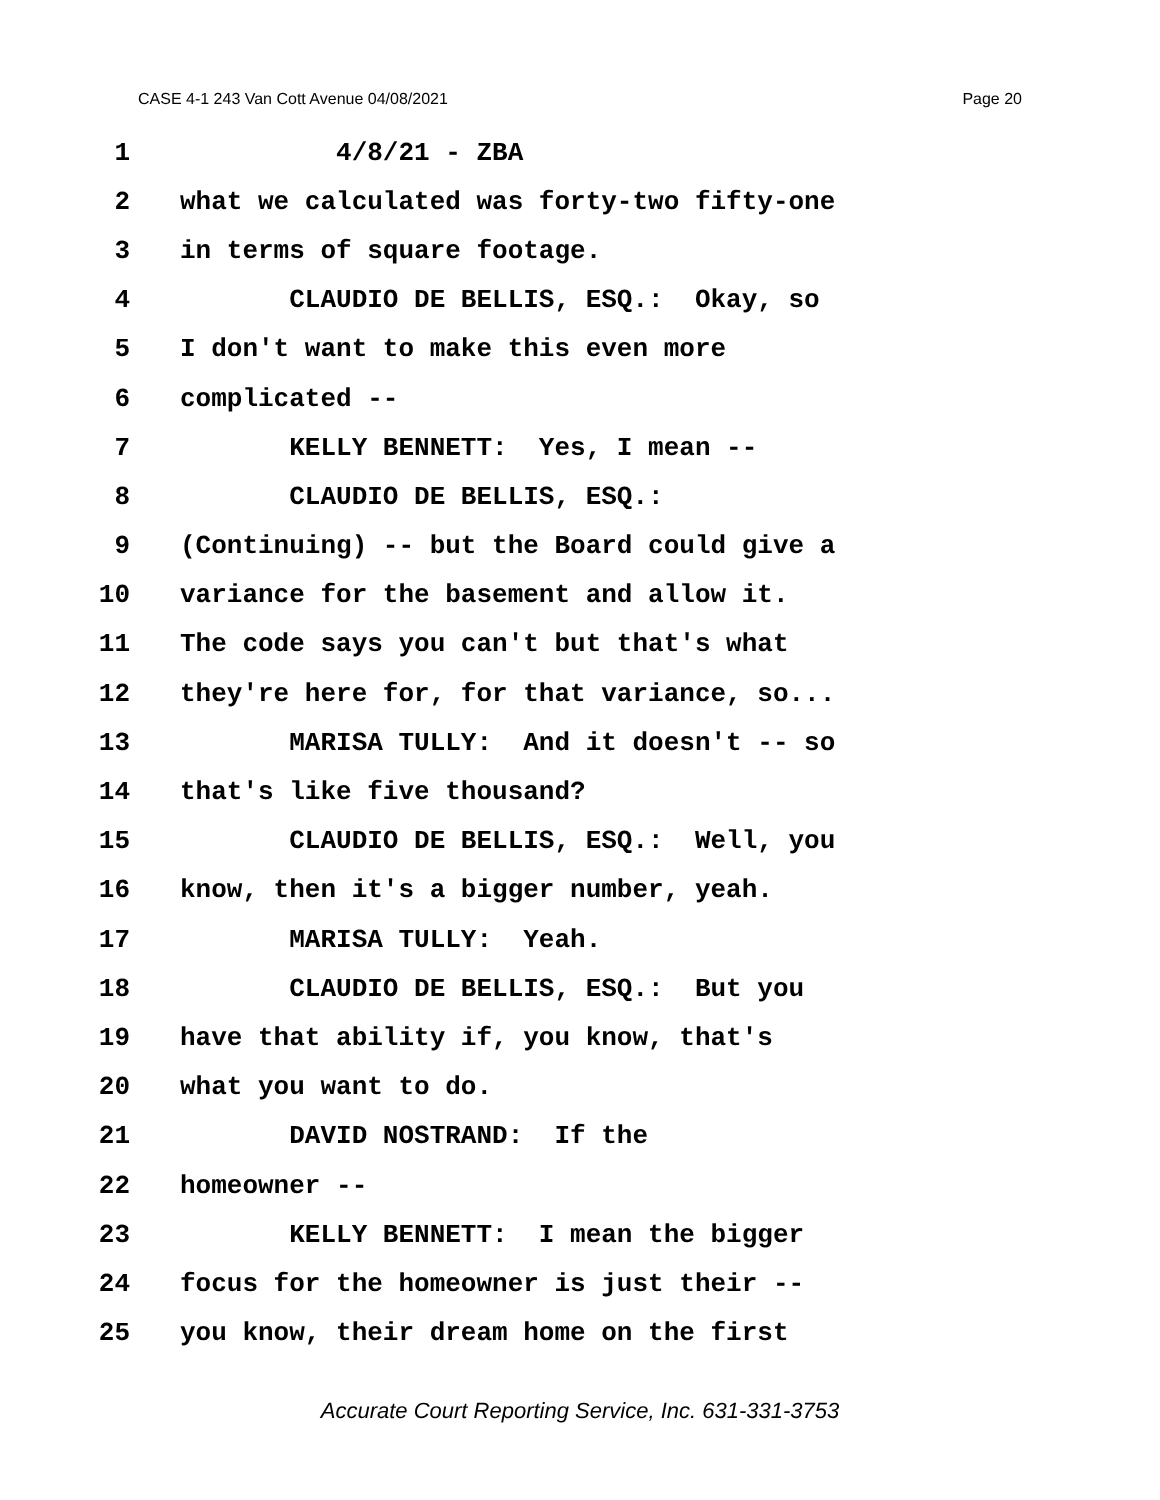CASE 4-1 243 Van Cott Avenue 04/08/2021 Page 20
1 4/8/21 - ZBA
2 what we calculated was forty-two fifty-one
3 in terms of square footage.
4 CLAUDIO DE BELLIS, ESQ.: Okay, so
5 I don't want to make this even more
6 complicated --
7 KELLY BENNETT: Yes, I mean --
8 CLAUDIO DE BELLIS, ESQ.:
9 (Continuing) -- but the Board could give a
10 variance for the basement and allow it.
11 The code says you can't but that's what
12 they're here for, for that variance, so...
13 MARISA TULLY: And it doesn't -- so
14 that's like five thousand?
15 CLAUDIO DE BELLIS, ESQ.: Well, you
16 know, then it's a bigger number, yeah.
17 MARISA TULLY: Yeah.
18 CLAUDIO DE BELLIS, ESQ.: But you
19 have that ability if, you know, that's
20 what you want to do.
21 DAVID NOSTRAND: If the
22 homeowner --
23 KELLY BENNETT: I mean the bigger
24 focus for the homeowner is just their --
25 you know, their dream home on the first
Accurate Court Reporting Service, Inc. 631-331-3753